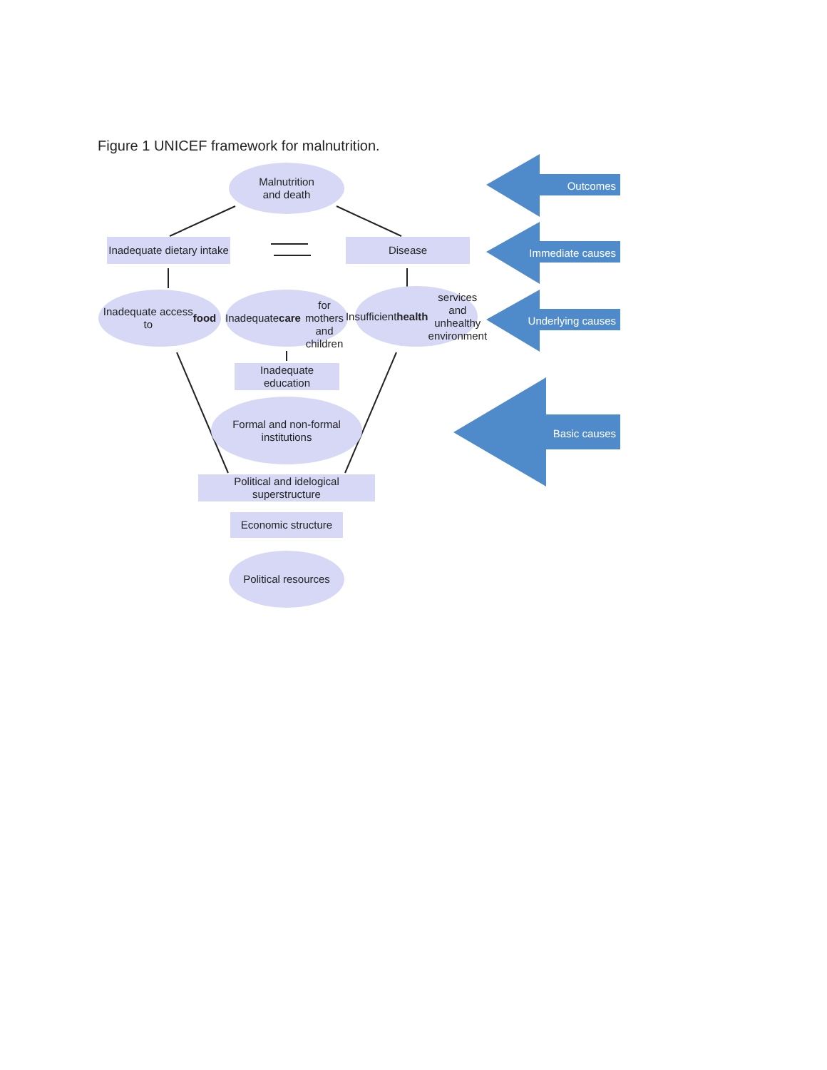Figure 1 UNICEF framework for malnutrition.
Malnutrition
and death
Inadequate dietary intake
Disease
Inadequate access
to food
Inadequate care
for mothers and
children
Insufficient
health services
and unhealthy
environment
Inadequate
education
Formal and non-formal
institutions
Political and idelogical
superstructure
Economic structure
Political resources
Outcomes
Immediate causes
Underlying causes
Basic causes